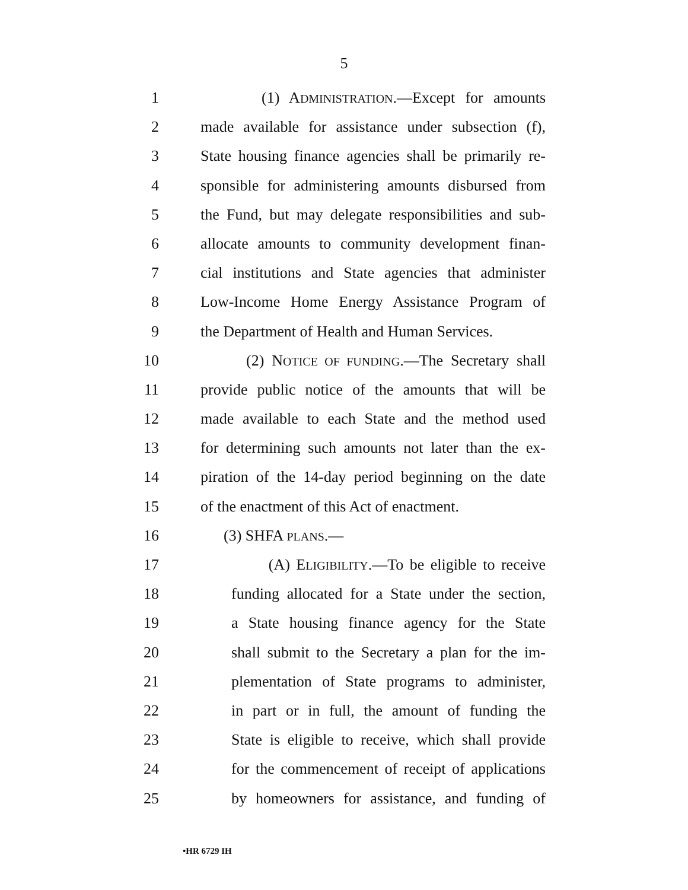5
1 (1) ADMINISTRATION.—Except for amounts
2 made available for assistance under subsection (f),
3 State housing finance agencies shall be primarily re-
4 sponsible for administering amounts disbursed from
5 the Fund, but may delegate responsibilities and sub-
6 allocate amounts to community development finan-
7 cial institutions and State agencies that administer
8 Low-Income Home Energy Assistance Program of
9 the Department of Health and Human Services.
10 (2) NOTICE OF FUNDING.—The Secretary shall
11 provide public notice of the amounts that will be
12 made available to each State and the method used
13 for determining such amounts not later than the ex-
14 piration of the 14-day period beginning on the date
15 of the enactment of this Act of enactment.
16 (3) SHFA PLANS.—
17 (A) ELIGIBILITY.—To be eligible to receive
18 funding allocated for a State under the section,
19 a State housing finance agency for the State
20 shall submit to the Secretary a plan for the im-
21 plementation of State programs to administer,
22 in part or in full, the amount of funding the
23 State is eligible to receive, which shall provide
24 for the commencement of receipt of applications
25 by homeowners for assistance, and funding of
•HR 6729 IH